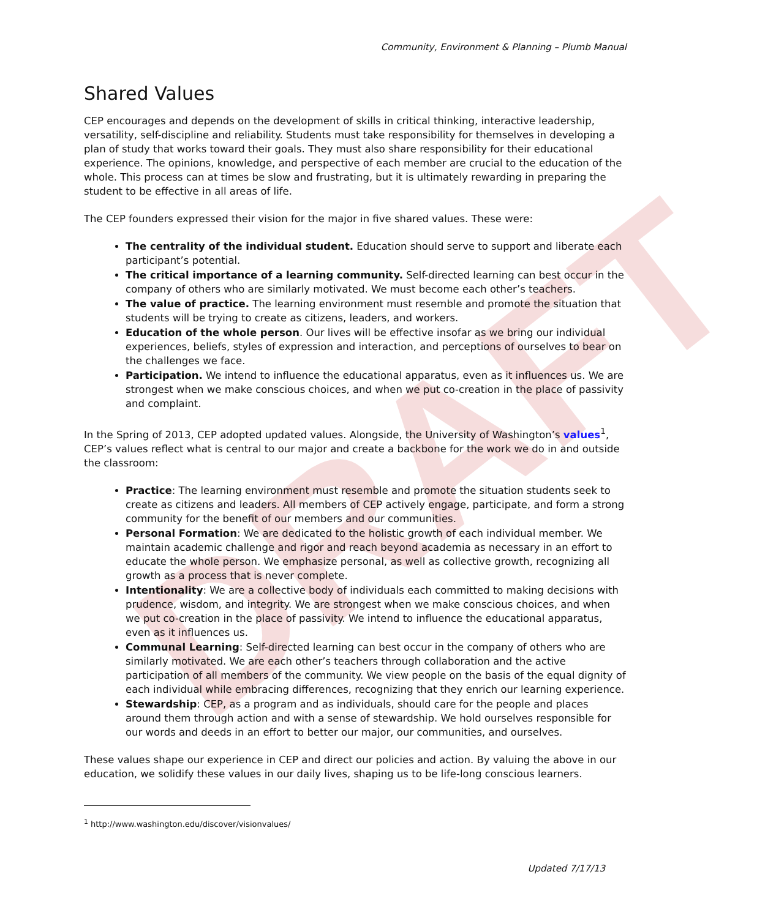DRAFT
Community, Environment & Planning – Plumb Manual
Shared Values
CEP encourages and depends on the development of skills in critical thinking, interactive leadership, versatility, self-discipline and reliability. Students must take responsibility for themselves in developing a plan of study that works toward their goals. They must also share responsibility for their educational experience. The opinions, knowledge, and perspective of each member are crucial to the education of the whole. This process can at times be slow and frustrating, but it is ultimately rewarding in preparing the student to be effective in all areas of life.
The CEP founders expressed their vision for the major in five shared values. These were:
The centrality of the individual student. Education should serve to support and liberate each participant’s potential.
The critical importance of a learning community. Self-directed learning can best occur in the company of others who are similarly motivated. We must become each other’s teachers.
The value of practice. The learning environment must resemble and promote the situation that students will be trying to create as citizens, leaders, and workers.
Education of the whole person. Our lives will be effective insofar as we bring our individual experiences, beliefs, styles of expression and interaction, and perceptions of ourselves to bear on the challenges we face.
Participation. We intend to influence the educational apparatus, even as it influences us. We are strongest when we make conscious choices, and when we put co-creation in the place of passivity and complaint.
In the Spring of 2013, CEP adopted updated values. Alongside, the University of Washington’s values<sup>1</sup>, CEP’s values reflect what is central to our major and create a backbone for the work we do in and outside the classroom:
Practice: The learning environment must resemble and promote the situation students seek to create as citizens and leaders. All members of CEP actively engage, participate, and form a strong community for the benefit of our members and our communities.
Personal Formation: We are dedicated to the holistic growth of each individual member. We maintain academic challenge and rigor and reach beyond academia as necessary in an effort to educate the whole person. We emphasize personal, as well as collective growth, recognizing all growth as a process that is never complete.
Intentionality: We are a collective body of individuals each committed to making decisions with prudence, wisdom, and integrity. We are strongest when we make conscious choices, and when we put co-creation in the place of passivity. We intend to influence the educational apparatus, even as it influences us.
Communal Learning: Self-directed learning can best occur in the company of others who are similarly motivated. We are each other’s teachers through collaboration and the active participation of all members of the community. We view people on the basis of the equal dignity of each individual while embracing differences, recognizing that they enrich our learning experience.
Stewardship: CEP, as a program and as individuals, should care for the people and places around them through action and with a sense of stewardship. We hold ourselves responsible for our words and deeds in an effort to better our major, our communities, and ourselves.
These values shape our experience in CEP and direct our policies and action. By valuing the above in our education, we solidify these values in our daily lives, shaping us to be life-long conscious learners.
<sup>1</sup> http://www.washington.edu/discover/visionvalues/
Updated 7/17/13